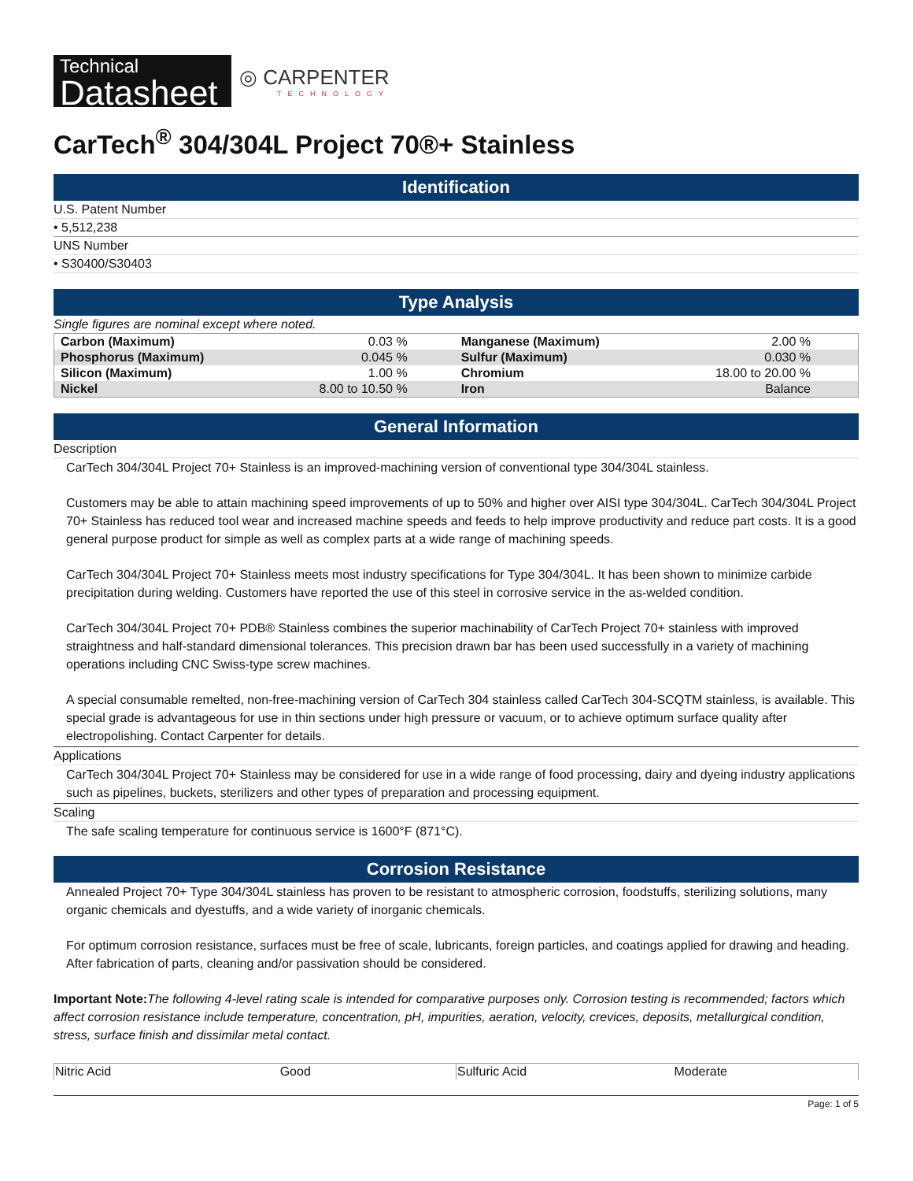Technical
Datasheet
◎ CARPENTER
TECHNOLOGY
CarTech<sup>®</sup> 304/304L Project 70®+ Stainless
Identification
U.S. Patent Number
• 5,512,238
UNS Number
• S30400/S30403
Type Analysis
Single figures are nominal except where noted.
| Carbon (Maximum) | 0.03 % | Manganese (Maximum) | 2.00 % |
| Phosphorus (Maximum) | 0.045 % | Sulfur (Maximum) | 0.030 % |
| Silicon (Maximum) | 1.00 % | Chromium | 18.00 to 20.00 % |
| Nickel | 8.00 to 10.50 % | Iron | Balance |
General Information
Description
CarTech 304/304L Project 70+ Stainless is an improved-machining version of conventional type 304/304L stainless.
Customers may be able to attain machining speed improvements of up to 50% and higher over AISI type 304/304L. CarTech 304/304L Project 70+ Stainless has reduced tool wear and increased machine speeds and feeds to help improve productivity and reduce part costs. It is a good general purpose product for simple as well as complex parts at a wide range of machining speeds.
CarTech 304/304L Project 70+ Stainless meets most industry specifications for Type 304/304L. It has been shown to minimize carbide precipitation during welding. Customers have reported the use of this steel in corrosive service in the as-welded condition.
CarTech 304/304L Project 70+ PDB® Stainless combines the superior machinability of CarTech Project 70+ stainless with improved straightness and half-standard dimensional tolerances. This precision drawn bar has been used successfully in a variety of machining operations including CNC Swiss-type screw machines.
A special consumable remelted, non-free-machining version of CarTech 304 stainless called CarTech 304-SCQTM stainless, is available. This special grade is advantageous for use in thin sections under high pressure or vacuum, or to achieve optimum surface quality after electropolishing. Contact Carpenter for details.
Applications
CarTech 304/304L Project 70+ Stainless may be considered for use in a wide range of food processing, dairy and dyeing industry applications such as pipelines, buckets, sterilizers and other types of preparation and processing equipment.
Scaling
The safe scaling temperature for continuous service is 1600°F (871°C).
Corrosion Resistance
Annealed Project 70+ Type 304/304L stainless has proven to be resistant to atmospheric corrosion, foodstuffs, sterilizing solutions, many organic chemicals and dyestuffs, and a wide variety of inorganic chemicals.
For optimum corrosion resistance, surfaces must be free of scale, lubricants, foreign particles, and coatings applied for drawing and heading. After fabrication of parts, cleaning and/or passivation should be considered.
Important Note: The following 4-level rating scale is intended for comparative purposes only. Corrosion testing is recommended; factors which affect corrosion resistance include temperature, concentration, pH, impurities, aeration, velocity, crevices, deposits, metallurgical condition, stress, surface finish and dissimilar metal contact.
| Nitric Acid | Good | Sulfuric Acid | Moderate |
Page: 1 of 5